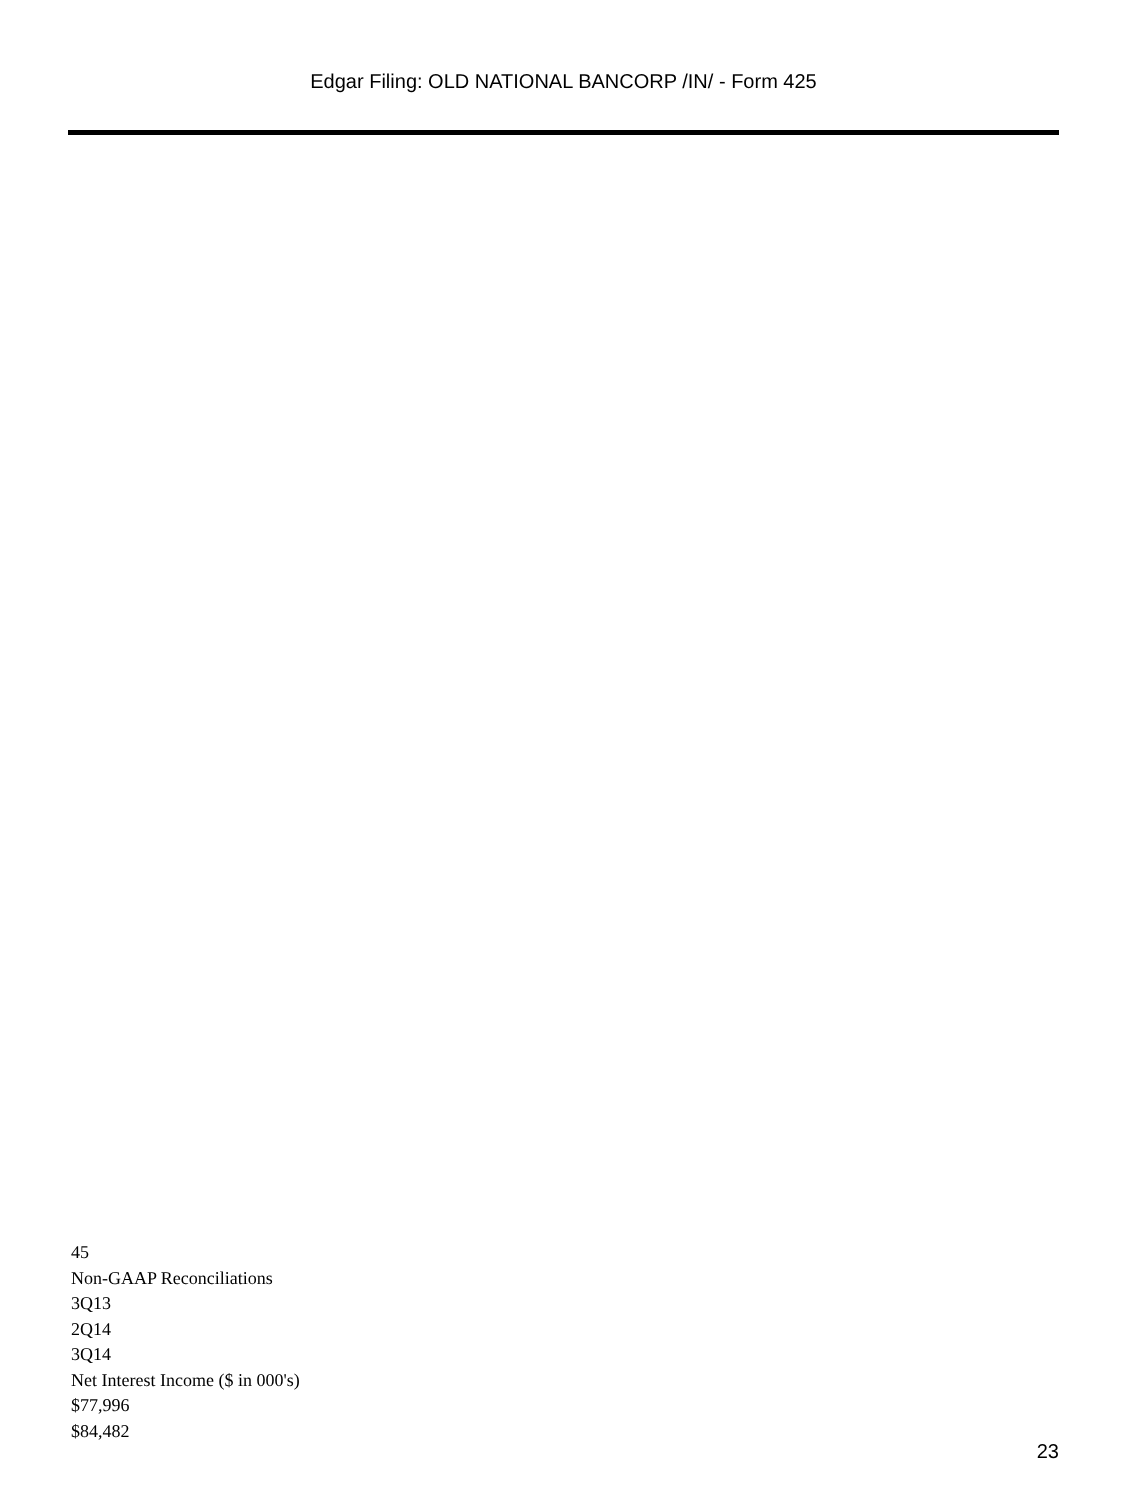Edgar Filing: OLD NATIONAL BANCORP /IN/ - Form 425
45
Non-GAAP Reconciliations
3Q13
2Q14
3Q14
Net Interest Income ($ in 000's)
$77,996
$84,482
23